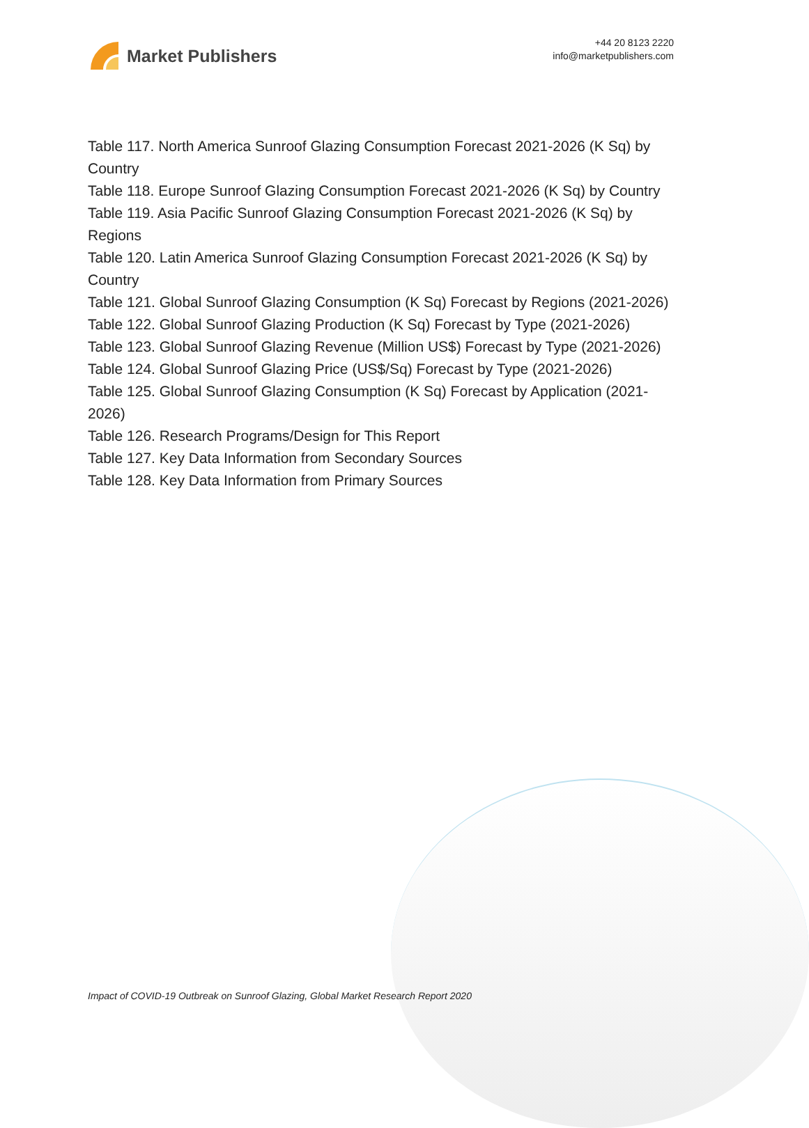Market Publishers
+44 20 8123 2220
info@marketpublishers.com
Table 117. North America Sunroof Glazing Consumption Forecast 2021-2026 (K Sq) by Country
Table 118. Europe Sunroof Glazing Consumption Forecast 2021-2026 (K Sq) by Country
Table 119. Asia Pacific Sunroof Glazing Consumption Forecast 2021-2026 (K Sq) by Regions
Table 120. Latin America Sunroof Glazing Consumption Forecast 2021-2026 (K Sq) by Country
Table 121. Global Sunroof Glazing Consumption (K Sq) Forecast by Regions (2021-2026)
Table 122. Global Sunroof Glazing Production (K Sq) Forecast by Type (2021-2026)
Table 123. Global Sunroof Glazing Revenue (Million US$) Forecast by Type (2021-2026)
Table 124. Global Sunroof Glazing Price (US$/Sq) Forecast by Type (2021-2026)
Table 125. Global Sunroof Glazing Consumption (K Sq) Forecast by Application (2021-2026)
Table 126. Research Programs/Design for This Report
Table 127. Key Data Information from Secondary Sources
Table 128. Key Data Information from Primary Sources
Impact of COVID-19 Outbreak on Sunroof Glazing, Global Market Research Report 2020